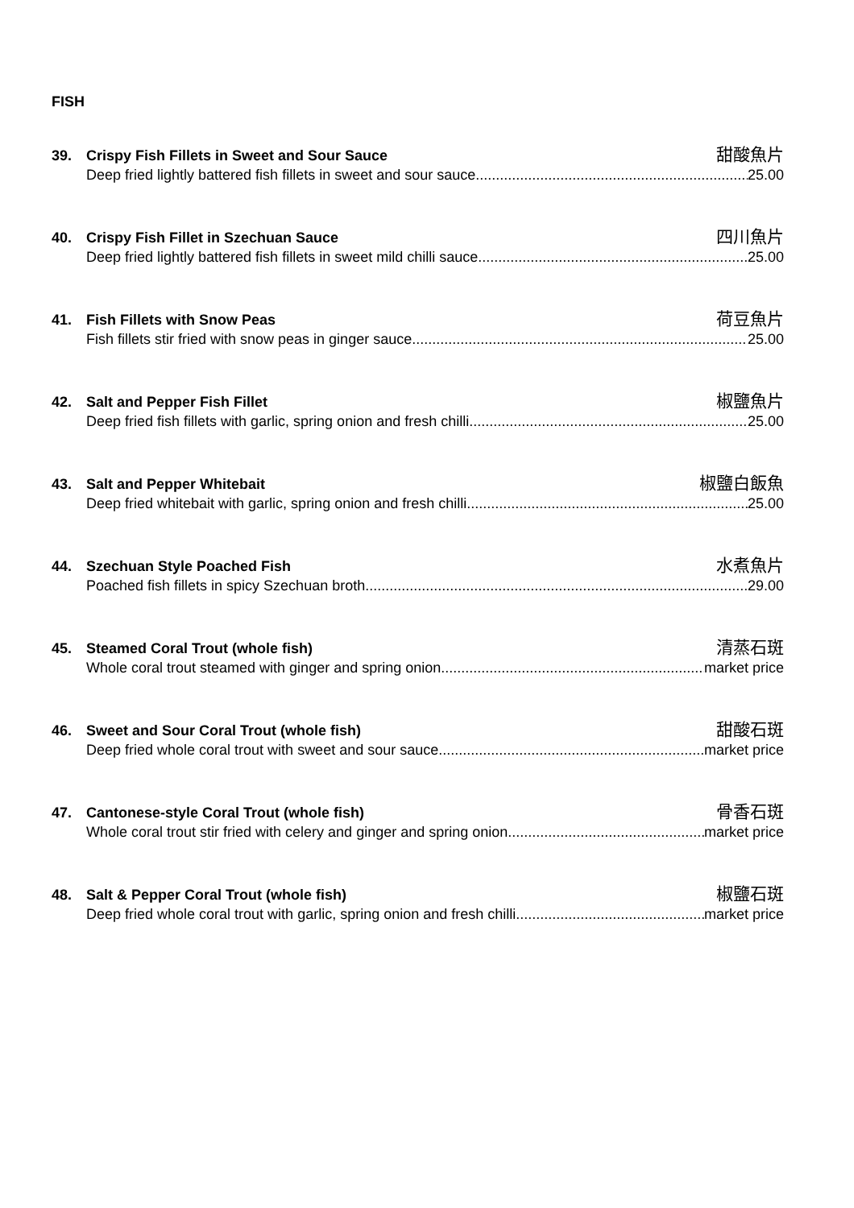FISH
39. Crispy Fish Fillets in Sweet and Sour Sauce 甜酸魚片
Deep fried lightly battered fish fillets in sweet and sour sauce 25.00
40. Crispy Fish Fillet in Szechuan Sauce 四川魚片
Deep fried lightly battered fish fillets in sweet mild chilli sauce 25.00
41. Fish Fillets with Snow Peas 荷豆魚片
Fish fillets stir fried with snow peas in ginger sauce 25.00
42. Salt and Pepper Fish Fillet 椒鹽魚片
Deep fried fish fillets with garlic, spring onion and fresh chilli 25.00
43. Salt and Pepper Whitebait 椒鹽白飯魚
Deep fried whitebait with garlic, spring onion and fresh chilli 25.00
44. Szechuan Style Poached Fish 水煮魚片
Poached fish fillets in spicy Szechuan broth 29.00
45. Steamed Coral Trout (whole fish) 清蒸石斑
Whole coral trout steamed with ginger and spring onion market price
46. Sweet and Sour Coral Trout (whole fish) 甜酸石斑
Deep fried whole coral trout with sweet and sour sauce market price
47. Cantonese-style Coral Trout (whole fish) 骨香石斑
Whole coral trout stir fried with celery and ginger and spring onion market price
48. Salt & Pepper Coral Trout (whole fish) 椒鹽石斑
Deep fried whole coral trout with garlic, spring onion and fresh chilli market price